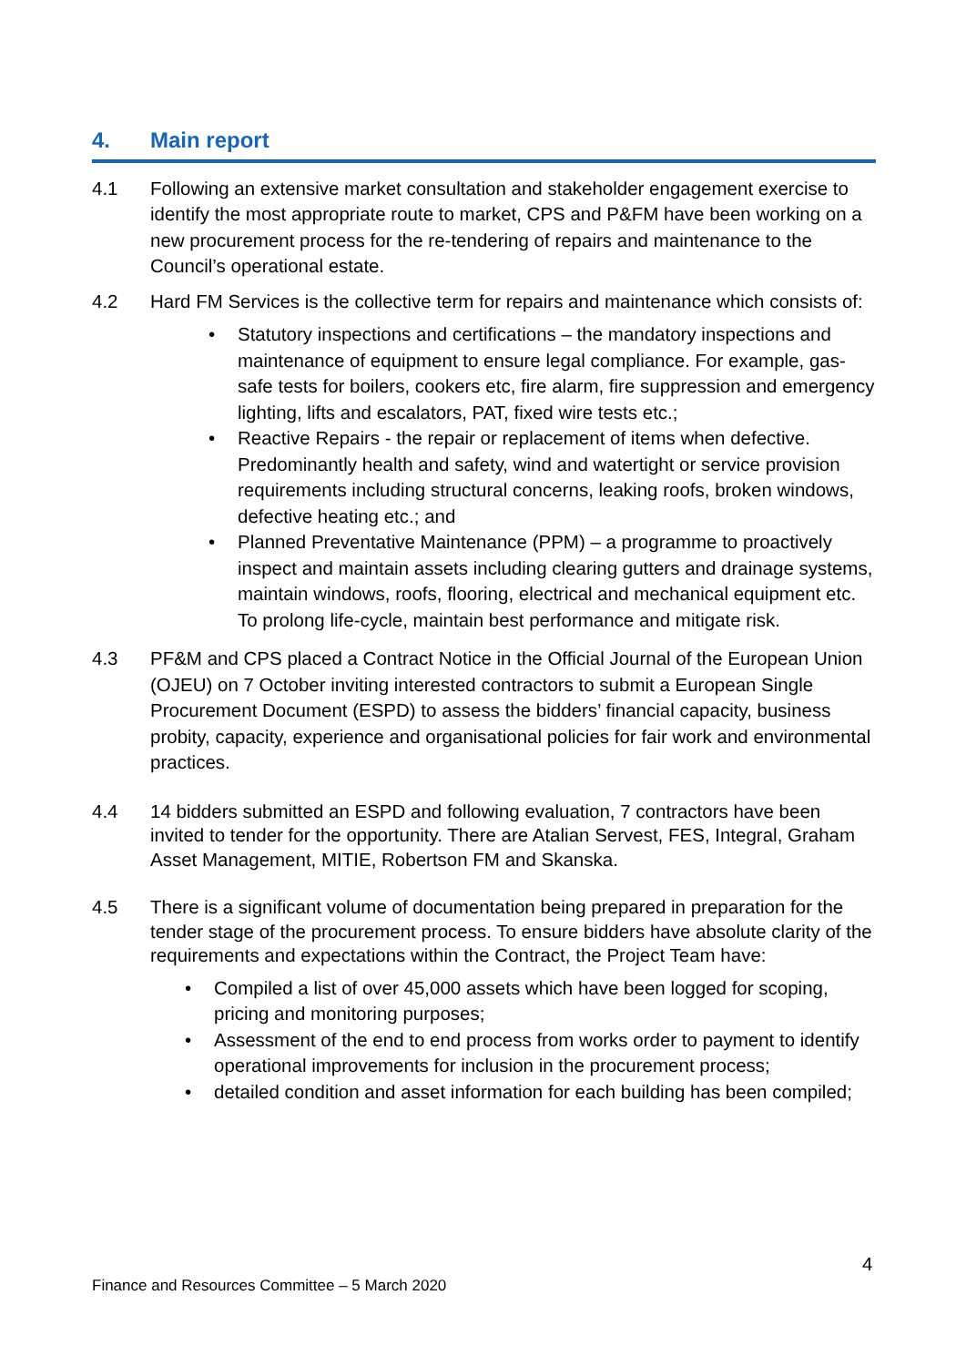4. Main report
4.1 Following an extensive market consultation and stakeholder engagement exercise to identify the most appropriate route to market, CPS and P&FM have been working on a new procurement process for the re-tendering of repairs and maintenance to the Council’s operational estate.
4.2 Hard FM Services is the collective term for repairs and maintenance which consists of:
• Statutory inspections and certifications – the mandatory inspections and maintenance of equipment to ensure legal compliance. For example, gas-safe tests for boilers, cookers etc, fire alarm, fire suppression and emergency lighting, lifts and escalators, PAT, fixed wire tests etc.;
• Reactive Repairs - the repair or replacement of items when defective. Predominantly health and safety, wind and watertight or service provision requirements including structural concerns, leaking roofs, broken windows, defective heating etc.; and
• Planned Preventative Maintenance (PPM) – a programme to proactively inspect and maintain assets including clearing gutters and drainage systems, maintain windows, roofs, flooring, electrical and mechanical equipment etc. To prolong life-cycle, maintain best performance and mitigate risk.
4.3 PF&M and CPS placed a Contract Notice in the Official Journal of the European Union (OJEU) on 7 October inviting interested contractors to submit a European Single Procurement Document (ESPD) to assess the bidders’ financial capacity, business probity, capacity, experience and organisational policies for fair work and environmental practices.
4.4 14 bidders submitted an ESPD and following evaluation, 7 contractors have been invited to tender for the opportunity. There are Atalian Servest, FES, Integral, Graham Asset Management, MITIE, Robertson FM and Skanska.
4.5 There is a significant volume of documentation being prepared in preparation for the tender stage of the procurement process. To ensure bidders have absolute clarity of the requirements and expectations within the Contract, the Project Team have:
• Compiled a list of over 45,000 assets which have been logged for scoping, pricing and monitoring purposes;
• Assessment of the end to end process from works order to payment to identify operational improvements for inclusion in the procurement process;
• detailed condition and asset information for each building has been compiled;
4
Finance and Resources Committee – 5 March 2020